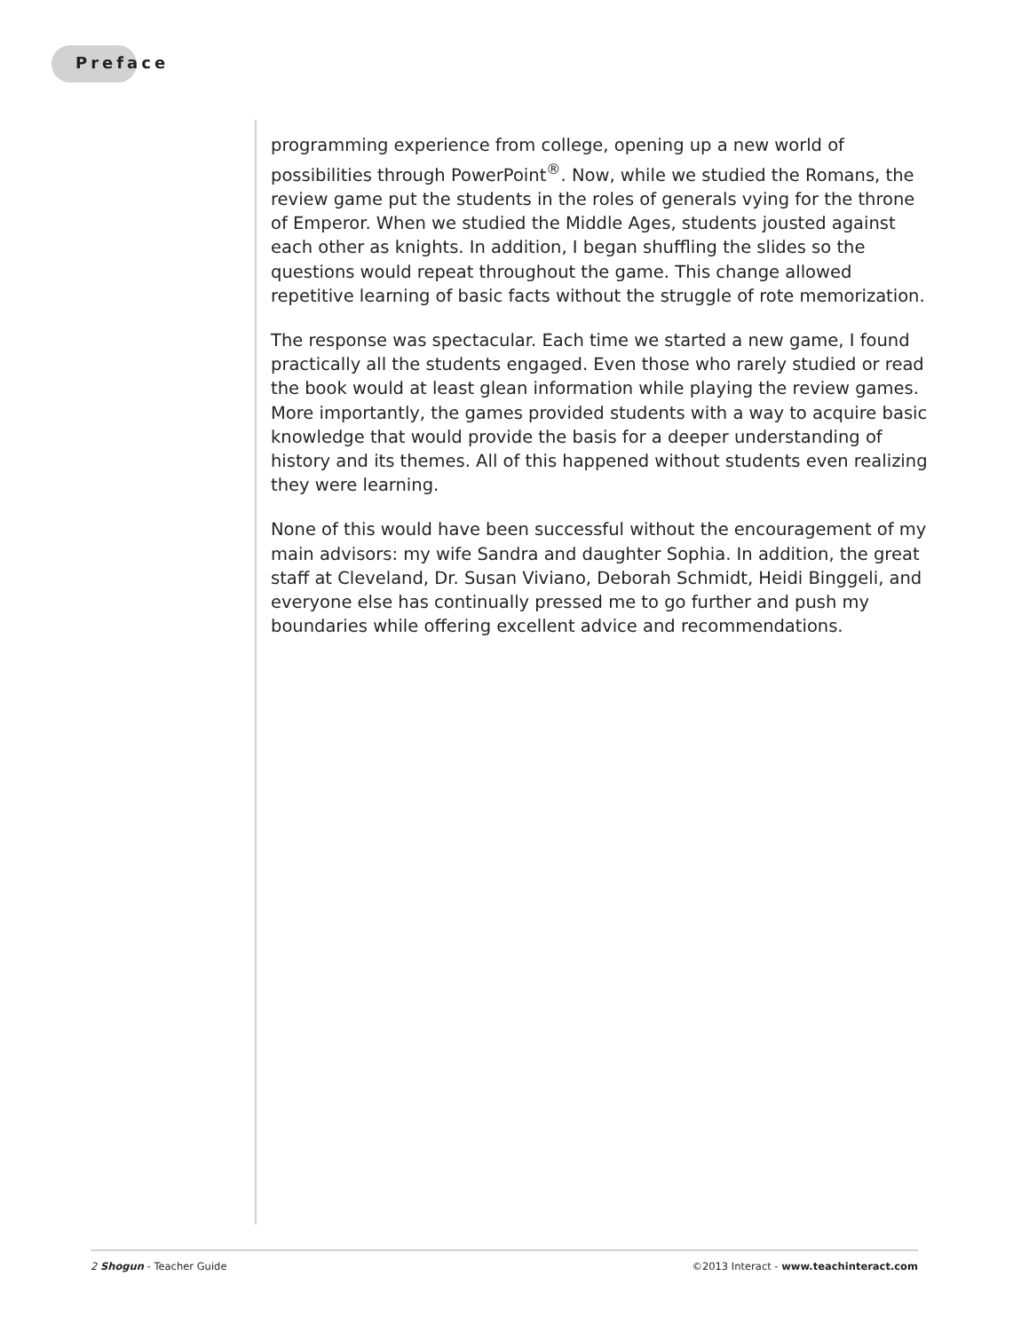Preface
programming experience from college, opening up a new world of possibilities through PowerPoint<sup>®</sup>. Now, while we studied the Romans, the review game put the students in the roles of generals vying for the throne of Emperor. When we studied the Middle Ages, students jousted against each other as knights. In addition, I began shuffling the slides so the questions would repeat throughout the game. This change allowed repetitive learning of basic facts without the struggle of rote memorization.
The response was spectacular. Each time we started a new game, I found practically all the students engaged. Even those who rarely studied or read the book would at least glean information while playing the review games. More importantly, the games provided students with a way to acquire basic knowledge that would provide the basis for a deeper understanding of history and its themes. All of this happened without students even realizing they were learning.
None of this would have been successful without the encouragement of my main advisors: my wife Sandra and daughter Sophia. In addition, the great staff at Cleveland, Dr. Susan Viviano, Deborah Schmidt, Heidi Binggeli, and everyone else has continually pressed me to go further and push my boundaries while offering excellent advice and recommendations.
2 Shogun - Teacher Guide ©2013 Interact - www.teachinteract.com